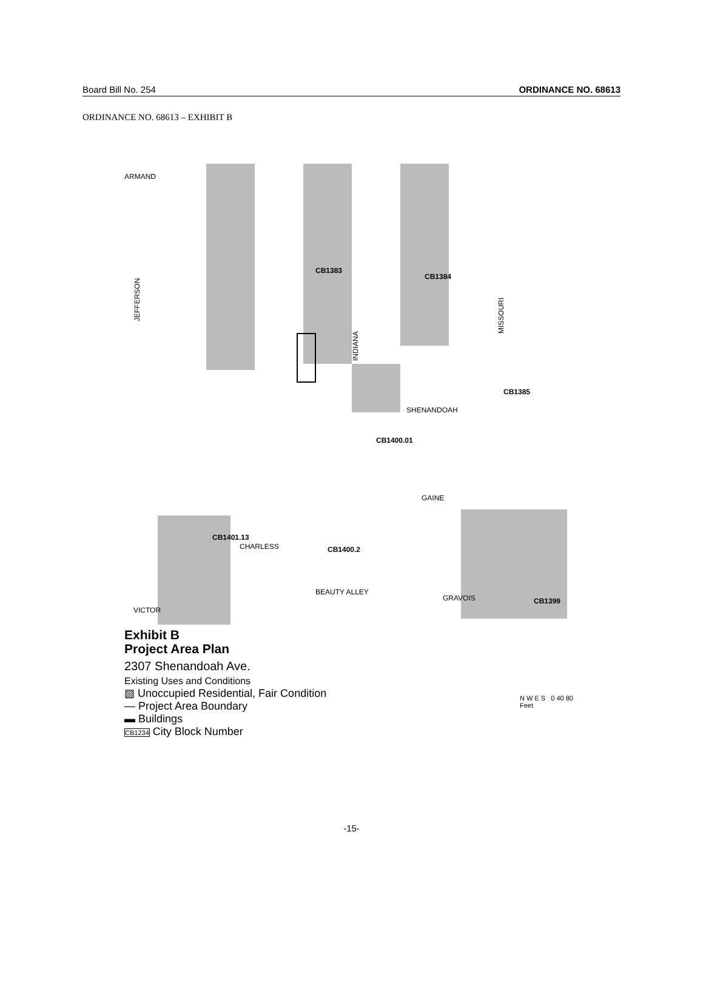Board Bill No. 254 ORDINANCE NO. 68613
ORDINANCE NO. 68613 – EXHIBIT B
ARMAND
JEFFERSON
INDIANA
MISSOURI
SHENANDOAH
GAINE
CHARLESS
GRAVOIS
VICTOR
BEAUTY ALLEY
CB1383
CB1384
CB1385
CB1400.01
CB1400.2
CB1401.13
CB1399
Exhibit B
Project Area Plan
2307 Shenandoah Ave.
Existing Uses and Conditions
▧ Unoccupied Residential, Fair Condition
— Project Area Boundary
▬ Buildings
CB1234 City Block Number
N W E S 0 40 80
Feet
-15-